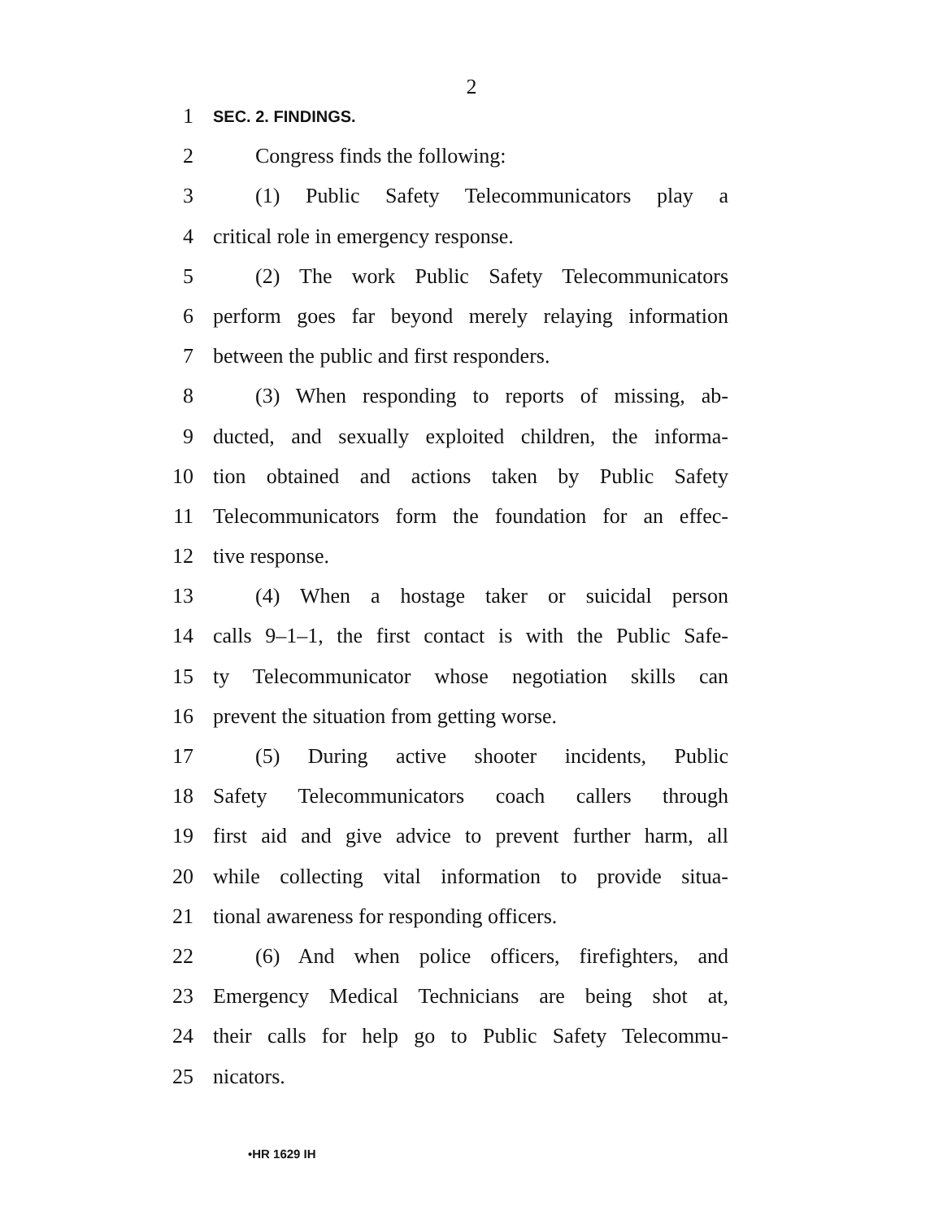2
1 SEC. 2. FINDINGS.
2 Congress finds the following:
3 (1) Public Safety Telecommunicators play a
4 critical role in emergency response.
5 (2) The work Public Safety Telecommunicators
6 perform goes far beyond merely relaying information
7 between the public and first responders.
8 (3) When responding to reports of missing, ab-
9 ducted, and sexually exploited children, the informa-
10 tion obtained and actions taken by Public Safety
11 Telecommunicators form the foundation for an effec-
12 tive response.
13 (4) When a hostage taker or suicidal person
14 calls 9–1–1, the first contact is with the Public Safe-
15 ty Telecommunicator whose negotiation skills can
16 prevent the situation from getting worse.
17 (5) During active shooter incidents, Public
18 Safety Telecommunicators coach callers through
19 first aid and give advice to prevent further harm, all
20 while collecting vital information to provide situa-
21 tional awareness for responding officers.
22 (6) And when police officers, firefighters, and
23 Emergency Medical Technicians are being shot at,
24 their calls for help go to Public Safety Telecommu-
25 nicators.
•HR 1629 IH